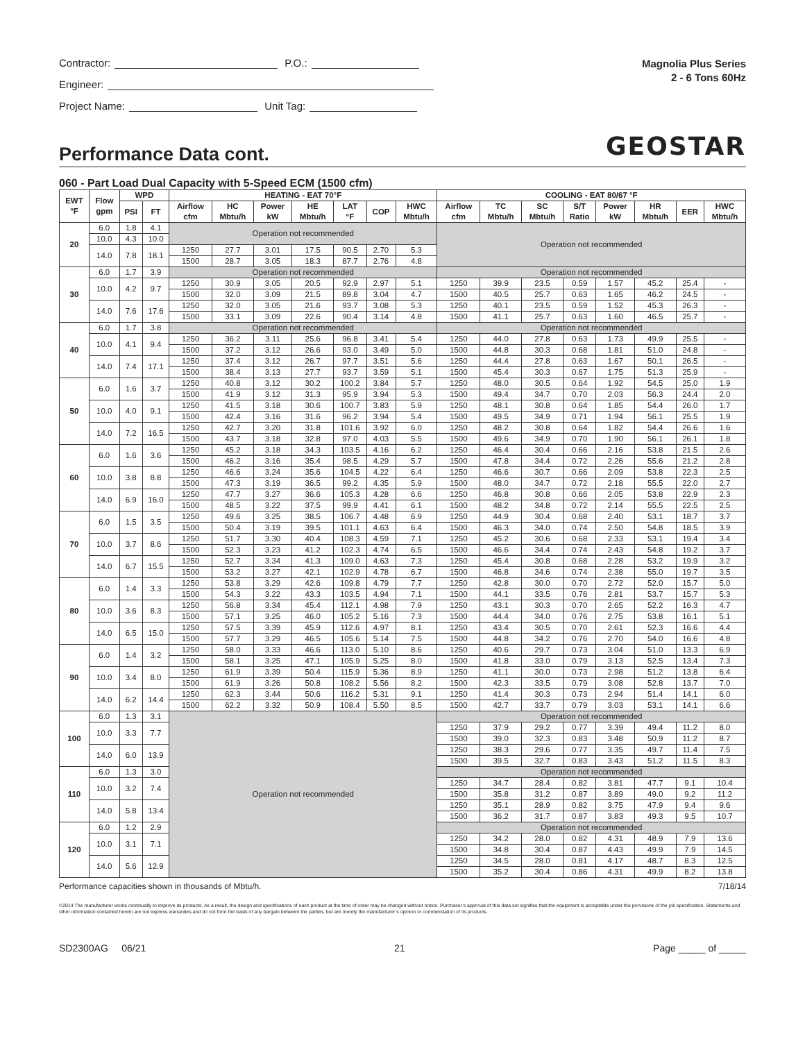Contractor: P.O.:
Engineer:
Project Name: Unit Tag:
Magnolia Plus Series
2 - 6 Tons 60Hz
GEOSTAR
Performance Data cont.
060 - Part Load Dual Capacity with 5-Speed ECM (1500 cfm)
| EWT °F | Flow gpm | WPD | | HEATING - EAT 70°F | | | | | | | COOLING - EAT 80/67 °F | | | | | | | |
| --- | --- | --- | --- | --- | --- | --- | --- | --- | --- | --- | --- | --- | --- | --- | --- | --- | --- | --- |
| | | PSI | FT | Airflow cfm | HC Mbtu/h | Power kW | HE Mbtu/h | LAT °F | COP | HWC Mbtu/h | Airflow cfm | TC Mbtu/h | SC Mbtu/h | S/T Ratio | Power kW | HR Mbtu/h | EER | HWC Mbtu/h |
| 20 | 6.0 | 1.8 | 4.1 | Operation not recommended | | | | | | | Operation not recommended | | | | | | | |
| | 10.0 | 4.3 | 10.0 | | | | | | | | | | | | | | | |
| | 14.0 | 7.8 | 18.1 | 1250 | 27.7 | 3.01 | 17.5 | 90.5 | 2.70 | 5.3 | | | | | | | | |
| | | | | 1500 | 28.7 | 3.05 | 18.3 | 87.7 | 2.76 | 4.8 | | | | | | | | |
| 30 | 6.0 | 1.7 | 3.9 | Operation not recommended | | | | | | | Operation not recommended | | | | | | | |
| | 10.0 | 4.2 | 9.7 | 1250 | 30.9 | 3.05 | 20.5 | 92.9 | 2.97 | 5.1 | 1250 | 39.9 | 23.5 | 0.59 | 1.57 | 45.2 | 25.4 | - |
| | | | | 1500 | 32.0 | 3.09 | 21.5 | 89.8 | 3.04 | 4.7 | 1500 | 40.5 | 25.7 | 0.63 | 1.65 | 46.2 | 24.5 | - |
| | 14.0 | 7.6 | 17.6 | 1250 | 32.0 | 3.05 | 21.6 | 93.7 | 3.08 | 5.3 | 1250 | 40.1 | 23.5 | 0.59 | 1.52 | 45.3 | 26.3 | - |
| | | | | 1500 | 33.1 | 3.09 | 22.6 | 90.4 | 3.14 | 4.8 | 1500 | 41.1 | 25.7 | 0.63 | 1.60 | 46.5 | 25.7 | - |
| 40 | 6.0 | 1.7 | 3.8 | Operation not recommended | | | | | | | Operation not recommended | | | | | | | |
| | 10.0 | 4.1 | 9.4 | 1250 | 36.2 | 3.11 | 25.6 | 96.8 | 3.41 | 5.4 | 1250 | 44.0 | 27.8 | 0.63 | 1.73 | 49.9 | 25.5 | - |
| | | | | 1500 | 37.2 | 3.12 | 26.6 | 93.0 | 3.49 | 5.0 | 1500 | 44.8 | 30.3 | 0.68 | 1.81 | 51.0 | 24.8 | - |
| | 14.0 | 7.4 | 17.1 | 1250 | 37.4 | 3.12 | 26.7 | 97.7 | 3.51 | 5.6 | 1250 | 44.4 | 27.8 | 0.63 | 1.67 | 50.1 | 26.5 | - |
| | | | | 1500 | 38.4 | 3.13 | 27.7 | 93.7 | 3.59 | 5.1 | 1500 | 45.4 | 30.3 | 0.67 | 1.75 | 51.3 | 25.9 | - |
| 50 | 6.0 | 1.6 | 3.7 | 1250 | 40.8 | 3.12 | 30.2 | 100.2 | 3.84 | 5.7 | 1250 | 48.0 | 30.5 | 0.64 | 1.92 | 54.5 | 25.0 | 1.9 |
| | | | | 1500 | 41.9 | 3.12 | 31.3 | 95.9 | 3.94 | 5.3 | 1500 | 49.4 | 34.7 | 0.70 | 2.03 | 56.3 | 24.4 | 2.0 |
| | 10.0 | 4.0 | 9.1 | 1250 | 41.5 | 3.18 | 30.6 | 100.7 | 3.83 | 5.9 | 1250 | 48.1 | 30.8 | 0.64 | 1.85 | 54.4 | 26.0 | 1.7 |
| | | | | 1500 | 42.4 | 3.16 | 31.6 | 96.2 | 3.94 | 5.4 | 1500 | 49.5 | 34.9 | 0.71 | 1.94 | 56.1 | 25.5 | 1.9 |
| | 14.0 | 7.2 | 16.5 | 1250 | 42.7 | 3.20 | 31.8 | 101.6 | 3.92 | 6.0 | 1250 | 48.2 | 30.8 | 0.64 | 1.82 | 54.4 | 26.6 | 1.6 |
| | | | | 1500 | 43.7 | 3.18 | 32.8 | 97.0 | 4.03 | 5.5 | 1500 | 49.6 | 34.9 | 0.70 | 1.90 | 56.1 | 26.1 | 1.8 |
| 60 | 6.0 | 1.6 | 3.6 | 1250 | 45.2 | 3.18 | 34.3 | 103.5 | 4.16 | 6.2 | 1250 | 46.4 | 30.4 | 0.66 | 2.16 | 53.8 | 21.5 | 2.6 |
| | | | | 1500 | 46.2 | 3.16 | 35.4 | 98.5 | 4.29 | 5.7 | 1500 | 47.8 | 34.4 | 0.72 | 2.26 | 55.6 | 21.2 | 2.8 |
| | 10.0 | 3.8 | 8.8 | 1250 | 46.6 | 3.24 | 35.6 | 104.5 | 4.22 | 6.4 | 1250 | 46.6 | 30.7 | 0.66 | 2.09 | 53.8 | 22.3 | 2.5 |
| | | | | 1500 | 47.3 | 3.19 | 36.5 | 99.2 | 4.35 | 5.9 | 1500 | 48.0 | 34.7 | 0.72 | 2.18 | 55.5 | 22.0 | 2.7 |
| | 14.0 | 6.9 | 16.0 | 1250 | 47.7 | 3.27 | 36.6 | 105.3 | 4.28 | 6.6 | 1250 | 46.8 | 30.8 | 0.66 | 2.05 | 53.8 | 22.9 | 2.3 |
| | | | | 1500 | 48.5 | 3.22 | 37.5 | 99.9 | 4.41 | 6.1 | 1500 | 48.2 | 34.8 | 0.72 | 2.14 | 55.5 | 22.5 | 2.5 |
| 70 | 6.0 | 1.5 | 3.5 | 1250 | 49.6 | 3.25 | 38.5 | 106.7 | 4.48 | 6.9 | 1250 | 44.9 | 30.4 | 0.68 | 2.40 | 53.1 | 18.7 | 3.7 |
| | | | | 1500 | 50.4 | 3.19 | 39.5 | 101.1 | 4.63 | 6.4 | 1500 | 46.3 | 34.0 | 0.74 | 2.50 | 54.8 | 18.5 | 3.9 |
| | 10.0 | 3.7 | 8.6 | 1250 | 51.7 | 3.30 | 40.4 | 108.3 | 4.59 | 7.1 | 1250 | 45.2 | 30.6 | 0.68 | 2.33 | 53.1 | 19.4 | 3.4 |
| | | | | 1500 | 52.3 | 3.23 | 41.2 | 102.3 | 4.74 | 6.5 | 1500 | 46.6 | 34.4 | 0.74 | 2.43 | 54.8 | 19.2 | 3.7 |
| | 14.0 | 6.7 | 15.5 | 1250 | 52.7 | 3.34 | 41.3 | 109.0 | 4.63 | 7.3 | 1250 | 45.4 | 30.8 | 0.68 | 2.28 | 53.2 | 19.9 | 3.2 |
| | | | | 1500 | 53.2 | 3.27 | 42.1 | 102.9 | 4.78 | 6.7 | 1500 | 46.8 | 34.6 | 0.74 | 2.38 | 55.0 | 19.7 | 3.5 |
| 80 | 6.0 | 1.4 | 3.3 | 1250 | 53.8 | 3.29 | 42.6 | 109.8 | 4.79 | 7.7 | 1250 | 42.8 | 30.0 | 0.70 | 2.72 | 52.0 | 15.7 | 5.0 |
| | | | | 1500 | 54.3 | 3.22 | 43.3 | 103.5 | 4.94 | 7.1 | 1500 | 44.1 | 33.5 | 0.76 | 2.81 | 53.7 | 15.7 | 5.3 |
| | 10.0 | 3.6 | 8.3 | 1250 | 56.8 | 3.34 | 45.4 | 112.1 | 4.98 | 7.9 | 1250 | 43.1 | 30.3 | 0.70 | 2.65 | 52.2 | 16.3 | 4.7 |
| | | | | 1500 | 57.1 | 3.25 | 46.0 | 105.2 | 5.16 | 7.3 | 1500 | 44.4 | 34.0 | 0.76 | 2.75 | 53.8 | 16.1 | 5.1 |
| | 14.0 | 6.5 | 15.0 | 1250 | 57.5 | 3.39 | 45.9 | 112.6 | 4.97 | 8.1 | 1250 | 43.4 | 30.5 | 0.70 | 2.61 | 52.3 | 16.6 | 4.4 |
| | | | | 1500 | 57.7 | 3.29 | 46.5 | 105.6 | 5.14 | 7.5 | 1500 | 44.8 | 34.2 | 0.76 | 2.70 | 54.0 | 16.6 | 4.8 |
| 90 | 6.0 | 1.4 | 3.2 | 1250 | 58.0 | 3.33 | 46.6 | 113.0 | 5.10 | 8.6 | 1250 | 40.6 | 29.7 | 0.73 | 3.04 | 51.0 | 13.3 | 6.9 |
| | | | | 1500 | 58.1 | 3.25 | 47.1 | 105.9 | 5.25 | 8.0 | 1500 | 41.8 | 33.0 | 0.79 | 3.13 | 52.5 | 13.4 | 7.3 |
| | 10.0 | 3.4 | 8.0 | 1250 | 61.9 | 3.39 | 50.4 | 115.9 | 5.36 | 8.9 | 1250 | 41.1 | 30.0 | 0.73 | 2.98 | 51.2 | 13.8 | 6.4 |
| | | | | 1500 | 61.9 | 3.26 | 50.8 | 108.2 | 5.56 | 8.2 | 1500 | 42.3 | 33.5 | 0.79 | 3.08 | 52.8 | 13.7 | 7.0 |
| | 14.0 | 6.2 | 14.4 | 1250 | 62.3 | 3.44 | 50.6 | 116.2 | 5.31 | 9.1 | 1250 | 41.4 | 30.3 | 0.73 | 2.94 | 51.4 | 14.1 | 6.0 |
| | | | | 1500 | 62.2 | 3.32 | 50.9 | 108.4 | 5.50 | 8.5 | 1500 | 42.7 | 33.7 | 0.79 | 3.03 | 53.1 | 14.1 | 6.6 |
| 100 | 6.0 | 1.3 | 3.1 | Operation not recommended | | | | | | | Operation not recommended | | | | | | | |
| | 10.0 | 3.3 | 7.7 | | | | | | | | 1250 | 37.9 | 29.2 | 0.77 | 3.39 | 49.4 | 11.2 | 8.0 |
| | | | | | | | | | | | 1500 | 39.0 | 32.3 | 0.83 | 3.48 | 50.9 | 11.2 | 8.7 |
| | 14.0 | 6.0 | 13.9 | | | | | | | | 1250 | 38.3 | 29.6 | 0.77 | 3.35 | 49.7 | 11.4 | 7.5 |
| | | | | | | | | | | | 1500 | 39.5 | 32.7 | 0.83 | 3.43 | 51.2 | 11.5 | 8.3 |
| 110 | 6.0 | 1.3 | 3.0 | | | | | | | | Operation not recommended | | | | | | | |
| | 10.0 | 3.2 | 7.4 | | | | | | | | 1250 | 34.7 | 28.4 | 0.82 | 3.81 | 47.7 | 9.1 | 10.4 |
| | | | | | | | | | | | 1500 | 35.8 | 31.2 | 0.87 | 3.89 | 49.0 | 9.2 | 11.2 |
| | 14.0 | 5.8 | 13.4 | | | | | | | | 1250 | 35.1 | 28.9 | 0.82 | 3.75 | 47.9 | 9.4 | 9.6 |
| | | | | | | | | | | | 1500 | 36.2 | 31.7 | 0.87 | 3.83 | 49.3 | 9.5 | 10.7 |
| 120 | 6.0 | 1.2 | 2.9 | | | | | | | | Operation not recommended | | | | | | | |
| | 10.0 | 3.1 | 7.1 | | | | | | | | 1250 | 34.2 | 28.0 | 0.82 | 4.31 | 48.9 | 7.9 | 13.6 |
| | | | | | | | | | | | 1500 | 34.8 | 30.4 | 0.87 | 4.43 | 49.9 | 7.9 | 14.5 |
| | 14.0 | 5.6 | 12.9 | | | | | | | | 1250 | 34.5 | 28.0 | 0.81 | 4.17 | 48.7 | 8.3 | 12.5 |
| | | | | | | | | | | | 1500 | 35.2 | 30.4 | 0.86 | 4.31 | 49.9 | 8.2 | 13.8 |
Performance capacities shown in thousands of Mbtu/h. 7/18/14
©2014 The manufacturer works continually to improve its products. As a result, the design and specifications of each product at the time of order may be changed without notice. Purchaser’s approval of this data set signifies that the equipment is acceptable under the provisions of the job specification. Statements and other information contained herein are not express warranties and do not form the basis of any bargain between the parties, but are merely the manufacturer’s opinion or commendation of its products.
SD2300AG 06/21 21 Page _____ of _____